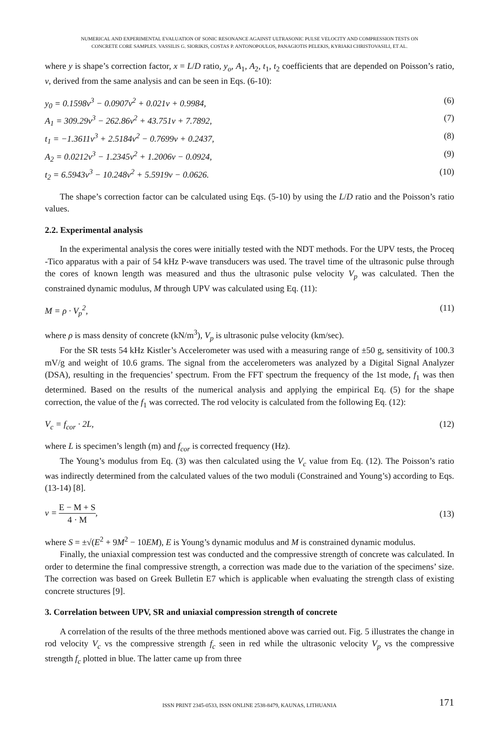NUMERICAL AND EXPERIMENTAL EVALUATION OF SONIC RESONANCE AGAINST ULTRASONIC PULSE VELOCITY AND COMPRESSION TESTS ON
CONCRETE CORE SAMPLES. VASSILIS G. SIORIKIS, COSTAS P. ANTONOPOULOS, PANAGIOTIS PELEKIS, KYRIAKI CHRISTOVASILI, ET AL.
where y is shape’s correction factor, x = L/D ratio, y<sub>o</sub>, A<sub>1</sub>, A<sub>2</sub>, t<sub>1</sub>, t<sub>2</sub> coefficients that are depended on Poisson’s ratio, ν, derived from the same analysis and can be seen in Eqs. (6-10):
y<sub>0</sub> = 0.1598ν<sup>3</sup> − 0.0907ν<sup>2</sup> + 0.021ν + 0.9984, (6)
A<sub>1</sub> = 309.29ν<sup>3</sup> − 262.86ν<sup>2</sup> + 43.751ν + 7.7892, (7)
t<sub>1</sub> = −1.3611ν<sup>3</sup> + 2.5184ν<sup>2</sup> − 0.7699ν + 0.2437, (8)
A<sub>2</sub> = 0.0212ν<sup>3</sup> − 1.2345ν<sup>2</sup> + 1.2006ν − 0.0924, (9)
t<sub>2</sub> = 6.5943ν<sup>3</sup> − 10.248ν<sup>2</sup> + 5.5919ν − 0.0626. (10)
The shape’s correction factor can be calculated using Eqs. (5-10) by using the L/D ratio and the Poisson’s ratio values.
2.2. Experimental analysis
In the experimental analysis the cores were initially tested with the NDT methods. For the UPV tests, the Proceq -Tico apparatus with a pair of 54 kHz P-wave transducers was used. The travel time of the ultrasonic pulse through the cores of known length was measured and thus the ultrasonic pulse velocity V<sub>p</sub> was calculated. Then the constrained dynamic modulus, M through UPV was calculated using Eq. (11):
M = ρ · V<sub>p</sub><sup>2</sup>, (11)
where ρ is mass density of concrete (kN/m<sup>3</sup>), V<sub>p</sub> is ultrasonic pulse velocity (km/sec).
For the SR tests 54 kHz Kistler’s Accelerometer was used with a measuring range of ±50 g, sensitivity of 100.3 mV/g and weight of 10.6 grams. The signal from the accelerometers was analyzed by a Digital Signal Analyzer (DSA), resulting in the frequencies’ spectrum. From the FFT spectrum the frequency of the 1st mode, f<sub>1</sub> was then determined. Based on the results of the numerical analysis and applying the empirical Eq. (5) for the shape correction, the value of the f<sub>1</sub> was corrected. The rod velocity is calculated from the following Eq. (12):
V<sub>c</sub> = f<sub>cor</sub> · 2L, (12)
where L is specimen’s length (m) and f<sub>cor</sub> is corrected frequency (Hz).
The Young’s modulus from Eq. (3) was then calculated using the V<sub>c</sub> value from Eq. (12). The Poisson’s ratio was indirectly determined from the calculated values of the two moduli (Constrained and Young’s) according to Eqs. (13-14) [8].
ν = E − M + S 4 · M, (13)
where S = ±√(E<sup>2</sup> + 9M<sup>2</sup> − 10EM), E is Young’s dynamic modulus and M is constrained dynamic modulus.
Finally, the uniaxial compression test was conducted and the compressive strength of concrete was calculated. In order to determine the final compressive strength, a correction was made due to the variation of the specimens’ size. The correction was based on Greek Bulletin E7 which is applicable when evaluating the strength class of existing concrete structures [9].
3. Correlation between UPV, SR and uniaxial compression strength of concrete
A correlation of the results of the three methods mentioned above was carried out. Fig. 5 illustrates the change in rod velocity V<sub>c</sub> vs the compressive strength f<sub>c</sub> seen in red while the ultrasonic velocity V<sub>p</sub> vs the compressive strength f<sub>c</sub> plotted in blue. The latter came up from three
ISSN PRINT 2345-0533, ISSN ONLINE 2538-8479, KAUNAS, LITHUANIA 171